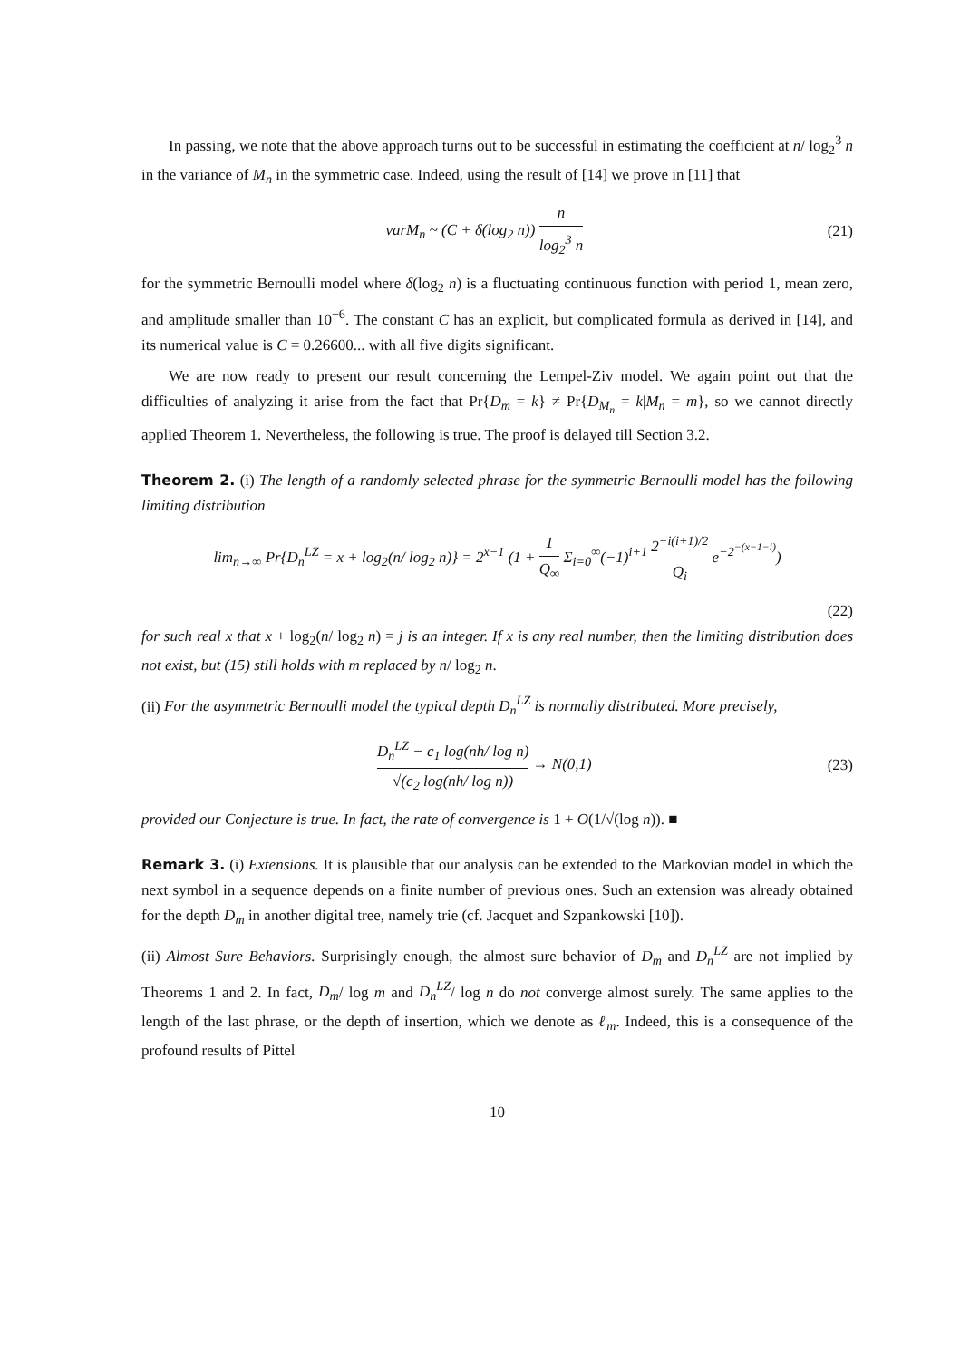In passing, we note that the above approach turns out to be successful in estimating the coefficient at n/ log<sub>2</sub><sup>3</sup> n in the variance of M<sub>n</sub> in the symmetric case. Indeed, using the result of [14] we prove in [11] that
varM<sub>n</sub> ~ (C + δ(log<sub>2</sub> n)) n log<sub>2</sub><sup>3</sup> n (21)
for the symmetric Bernoulli model where δ(log<sub>2</sub> n) is a fluctuating continuous function with period 1, mean zero, and amplitude smaller than 10<sup>−6</sup>. The constant C has an explicit, but complicated formula as derived in [14], and its numerical value is C = 0.26600... with all five digits significant.
We are now ready to present our result concerning the Lempel-Ziv model. We again point out that the difficulties of analyzing it arise from the fact that Pr{D<sub>m</sub> = k} ≠ Pr{D<sub>M<sub>n</sub></sub> = k|M<sub>n</sub> = m}, so we cannot directly applied Theorem 1. Nevertheless, the following is true. The proof is delayed till Section 3.2.
Theorem 2. (i) The length of a randomly selected phrase for the symmetric Bernoulli model has the following limiting distribution
lim<sub>n→∞</sub> Pr{D<sub>n</sub><sup>LZ</sup> = x + log<sub>2</sub>(n/ log<sub>2</sub> n)} = 2<sup>x−1</sup> (1 + 1 Q<sub>∞</sub> Σ<sub>i=0</sub><sup>∞</sup>(−1)<sup>i+1</sup> 2<sup>−i(i+1)/2</sup> Q<sub>i</sub> e<sup>−2<sup>−(x−1−i)</sup></sup>)
(22)
for such real x that x + log<sub>2</sub>(n/ log<sub>2</sub> n) = j is an integer. If x is any real number, then the limiting distribution does not exist, but (15) still holds with m replaced by n/ log<sub>2</sub> n.
(ii) For the asymmetric Bernoulli model the typical depth D<sub>n</sub><sup>LZ</sup> is normally distributed. More precisely,
D<sub>n</sub><sup>LZ</sup> − c<sub>1</sub> log(nh/ log n) √(c<sub>2</sub> log(nh/ log n)) → N(0,1) (23)
provided our Conjecture is true. In fact, the rate of convergence is 1 + O(1/√(log n)). ■
Remark 3. (i) Extensions. It is plausible that our analysis can be extended to the Markovian model in which the next symbol in a sequence depends on a finite number of previous ones. Such an extension was already obtained for the depth D<sub>m</sub> in another digital tree, namely trie (cf. Jacquet and Szpankowski [10]).
(ii) Almost Sure Behaviors. Surprisingly enough, the almost sure behavior of D<sub>m</sub> and D<sub>n</sub><sup>LZ</sup> are not implied by Theorems 1 and 2. In fact, D<sub>m</sub>/ log m and D<sub>n</sub><sup>LZ</sup>/ log n do not converge almost surely. The same applies to the length of the last phrase, or the depth of insertion, which we denote as ℓ<sub>m</sub>. Indeed, this is a consequence of the profound results of Pittel
10